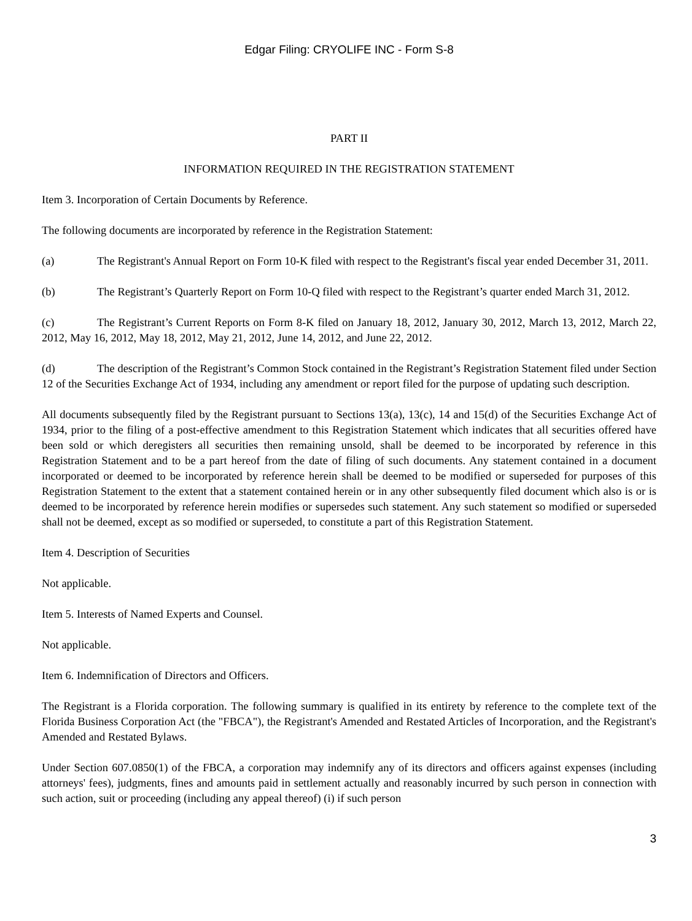Edgar Filing: CRYOLIFE INC - Form S-8
PART II
INFORMATION REQUIRED IN THE REGISTRATION STATEMENT
Item 3. Incorporation of Certain Documents by Reference.
The following documents are incorporated by reference in the Registration Statement:
(a) The Registrant's Annual Report on Form 10-K filed with respect to the Registrant's fiscal year ended December 31, 2011.
(b) The Registrant’s Quarterly Report on Form 10-Q filed with respect to the Registrant’s quarter ended March 31, 2012.
(c) The Registrant’s Current Reports on Form 8-K filed on January 18, 2012, January 30, 2012, March 13, 2012, March 22, 2012, May 16, 2012, May 18, 2012, May 21, 2012, June 14, 2012, and June 22, 2012.
(d) The description of the Registrant’s Common Stock contained in the Registrant’s Registration Statement filed under Section 12 of the Securities Exchange Act of 1934, including any amendment or report filed for the purpose of updating such description.
All documents subsequently filed by the Registrant pursuant to Sections 13(a), 13(c), 14 and 15(d) of the Securities Exchange Act of 1934, prior to the filing of a post-effective amendment to this Registration Statement which indicates that all securities offered have been sold or which deregisters all securities then remaining unsold, shall be deemed to be incorporated by reference in this Registration Statement and to be a part hereof from the date of filing of such documents. Any statement contained in a document incorporated or deemed to be incorporated by reference herein shall be deemed to be modified or superseded for purposes of this Registration Statement to the extent that a statement contained herein or in any other subsequently filed document which also is or is deemed to be incorporated by reference herein modifies or supersedes such statement. Any such statement so modified or superseded shall not be deemed, except as so modified or superseded, to constitute a part of this Registration Statement.
Item 4. Description of Securities
Not applicable.
Item 5. Interests of Named Experts and Counsel.
Not applicable.
Item 6. Indemnification of Directors and Officers.
The Registrant is a Florida corporation. The following summary is qualified in its entirety by reference to the complete text of the Florida Business Corporation Act (the "FBCA"), the Registrant's Amended and Restated Articles of Incorporation, and the Registrant's Amended and Restated Bylaws.
Under Section 607.0850(1) of the FBCA, a corporation may indemnify any of its directors and officers against expenses (including attorneys' fees), judgments, fines and amounts paid in settlement actually and reasonably incurred by such person in connection with such action, suit or proceeding (including any appeal thereof) (i) if such person
3